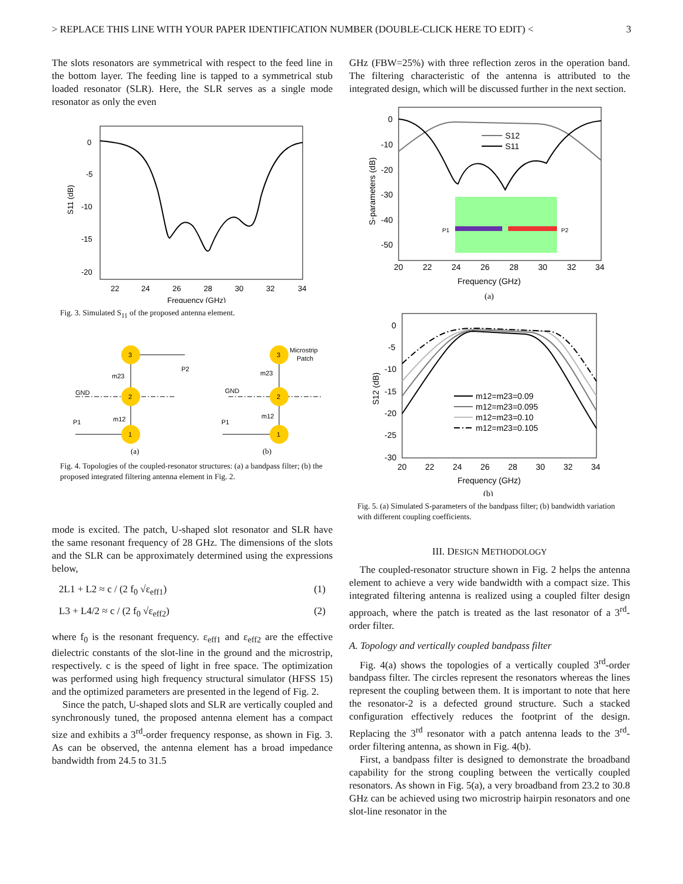> REPLACE THIS LINE WITH YOUR PAPER IDENTIFICATION NUMBER (DOUBLE-CLICK HERE TO EDIT) < 3
The slots resonators are symmetrical with respect to the feed line in the bottom layer. The feeding line is tapped to a symmetrical stub loaded resonator (SLR). Here, the SLR serves as a single mode resonator as only the even
0
-5
-10
-15
-20
22
24
26
28
30
32
34
Frequency (GHz)
S11 (dB)
Fig. 3. Simulated S<sub>11</sub> of the proposed antenna element.
3
2
1
P2
P1
GND
m23
m12
3
2
1
Microstrip
Patch
P1
GND
m23
m12
(a)
(b)
Fig. 4. Topologies of the coupled-resonator structures: (a) a bandpass filter; (b) the proposed integrated filtering antenna element in Fig. 2.
mode is excited. The patch, U-shaped slot resonator and SLR have the same resonant frequency of 28 GHz. The dimensions of the slots and the SLR can be approximately determined using the expressions below,
2L1 + L2 ≈ c / (2 f<sub>0</sub> √ε<sub>eff1</sub>) (1)
L3 + L4/2 ≈ c / (2 f<sub>0</sub> √ε<sub>eff2</sub>) (2)
where f<sub>0</sub> is the resonant frequency. ε<sub>eff1</sub> and ε<sub>eff2</sub> are the effective dielectric constants of the slot-line in the ground and the microstrip, respectively. c is the speed of light in free space. The optimization was performed using high frequency structural simulator (HFSS 15) and the optimized parameters are presented in the legend of Fig. 2.
Since the patch, U-shaped slots and SLR are vertically coupled and synchronously tuned, the proposed antenna element has a compact size and exhibits a 3<sup>rd</sup>-order frequency response, as shown in Fig. 3. As can be observed, the antenna element has a broad impedance bandwidth from 24.5 to 31.5
GHz (FBW=25%) with three reflection zeros in the operation band. The filtering characteristic of the antenna is attributed to the integrated design, which will be discussed further in the next section.
0
-10
-20
-30
-40
-50
20
22
24
26
28
30
32
34
Frequency (GHz)
(a)
S-parameters (dB)
S12
S11
P1
P2
0
-5
-10
-15
-20
-25
-30
20
22
24
26
28
30
32
34
Frequency (GHz)
(b)
S12 (dB)
m12=m23=0.09
m12=m23=0.095
m12=m23=0.10
m12=m23=0.105
Fig. 5. (a) Simulated S-parameters of the bandpass filter; (b) bandwidth variation with different coupling coefficients.
III. DESIGN METHODOLOGY
The coupled-resonator structure shown in Fig. 2 helps the antenna element to achieve a very wide bandwidth with a compact size. This integrated filtering antenna is realized using a coupled filter design approach, where the patch is treated as the last resonator of a 3<sup>rd</sup>-order filter.
A. Topology and vertically coupled bandpass filter
Fig. 4(a) shows the topologies of a vertically coupled 3<sup>rd</sup>-order bandpass filter. The circles represent the resonators whereas the lines represent the coupling between them. It is important to note that here the resonator-2 is a defected ground structure. Such a stacked configuration effectively reduces the footprint of the design. Replacing the 3<sup>rd</sup> resonator with a patch antenna leads to the 3<sup>rd</sup>-order filtering antenna, as shown in Fig. 4(b).
First, a bandpass filter is designed to demonstrate the broadband capability for the strong coupling between the vertically coupled resonators. As shown in Fig. 5(a), a very broadband from 23.2 to 30.8 GHz can be achieved using two microstrip hairpin resonators and one slot-line resonator in the